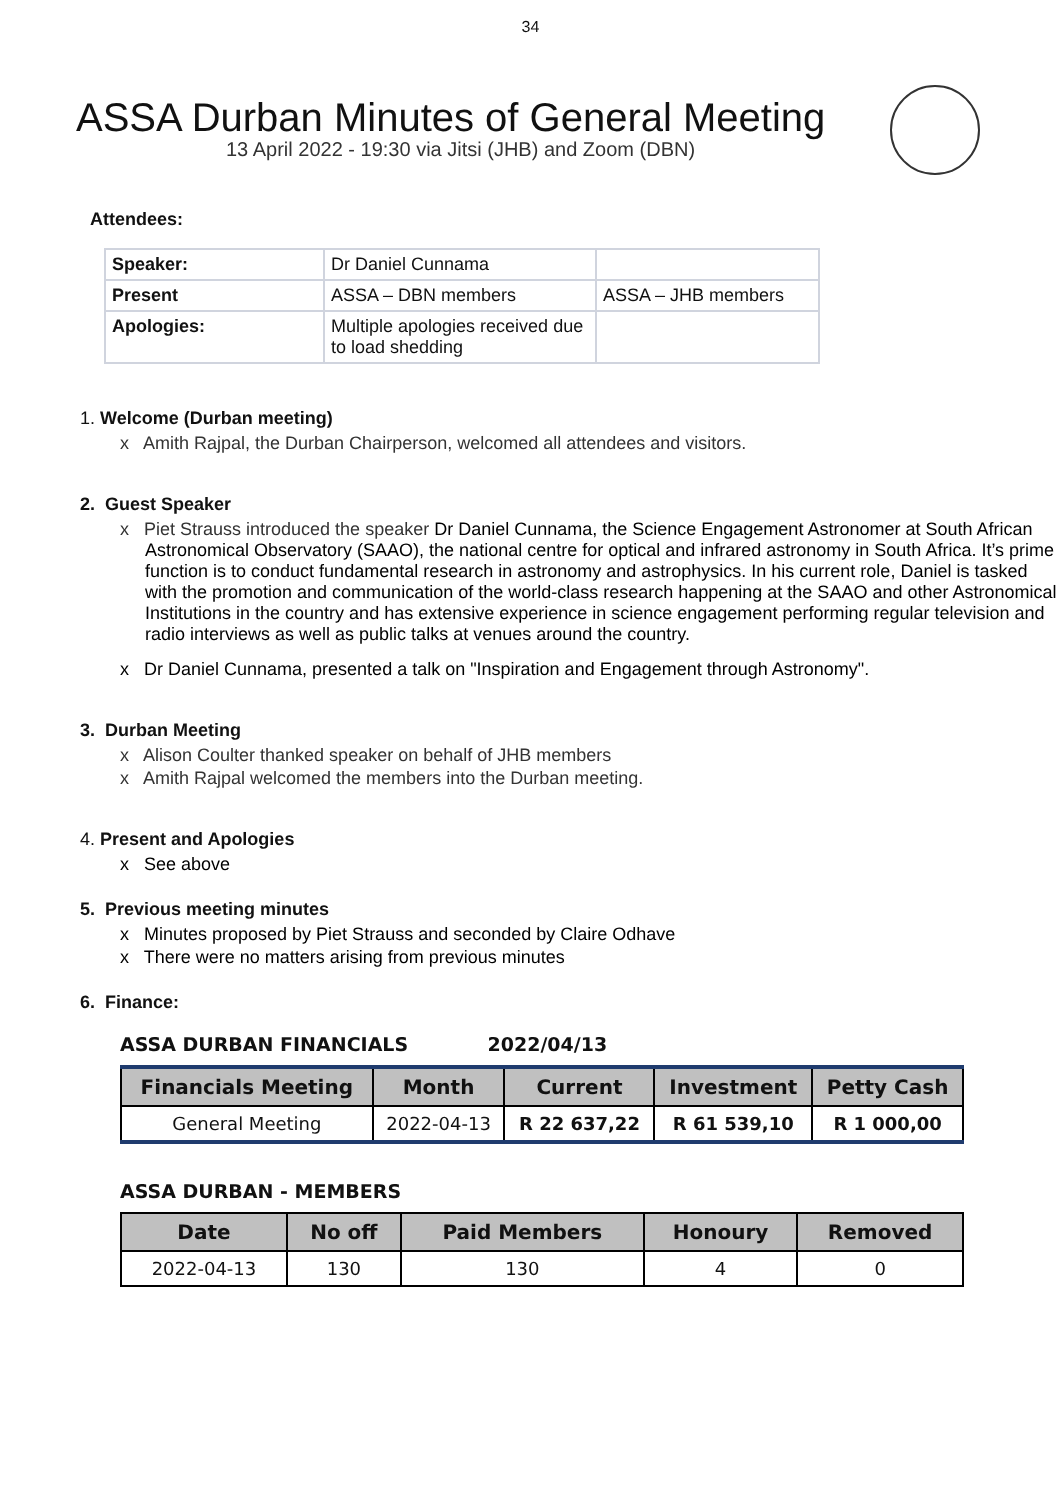34
ASSA Durban Minutes of General Meeting
13 April 2022 - 19:30 via Jitsi (JHB) and Zoom (DBN)
Attendees:
| Speaker: | Dr Daniel Cunnama | |
| Present | ASSA – DBN members | ASSA – JHB members |
| Apologies: | Multiple apologies received due to load shedding | |
1. Welcome (Durban meeting)
x Amith Rajpal, the Durban Chairperson, welcomed all attendees and visitors.
2. Guest Speaker
x Piet Strauss introduced the speaker Dr Daniel Cunnama, the Science Engagement Astronomer at South African Astronomical Observatory (SAAO), the national centre for optical and infrared astronomy in South Africa. It’s prime function is to conduct fundamental research in astronomy and astrophysics. In his current role, Daniel is tasked with the promotion and communication of the world-class research happening at the SAAO and other Astronomical Institutions in the country and has extensive experience in science engagement performing regular television and radio interviews as well as public talks at venues around the country.
x Dr Daniel Cunnama, presented a talk on "Inspiration and Engagement through Astronomy".
3. Durban Meeting
x Alison Coulter thanked speaker on behalf of JHB members
x Amith Rajpal welcomed the members into the Durban meeting.
4. Present and Apologies
x See above
5. Previous meeting minutes
x Minutes proposed by Piet Strauss and seconded by Claire Odhave
x There were no matters arising from previous minutes
6. Finance:
ASSA DURBAN FINANCIALS 2022/04/13
| Financials Meeting | Month | Current | Investment | Petty Cash |
| --- | --- | --- | --- | --- |
| General Meeting | 2022-04-13 | R 22 637,22 | R 61 539,10 | R 1 000,00 |
ASSA DURBAN - MEMBERS
| Date | No off | Paid Members | Honoury | Removed |
| --- | --- | --- | --- | --- |
| 2022-04-13 | 130 | 130 | 4 | 0 |